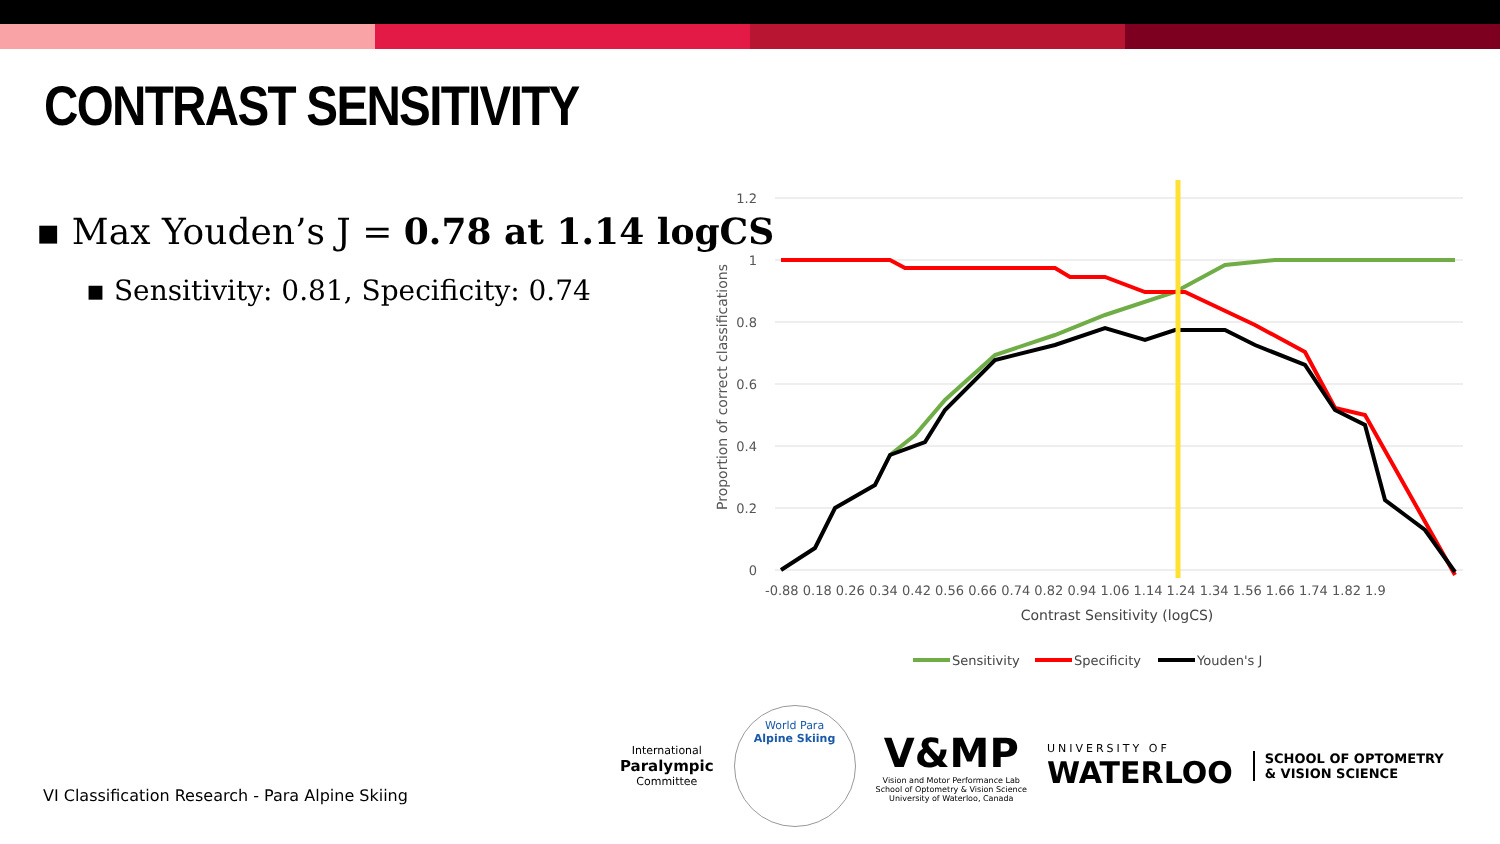CONTRAST SENSITIVITY
▪ Max Youden’s J = 0.78 at 1.14 logCS
▪ Sensitivity: 0.81, Specificity: 0.74
1.2
1
0.8
0.6
0.4
0.2
0
Proportion of correct classifications
-0.88 0.18 0.26 0.34 0.42 0.56 0.66 0.74 0.82 0.94 1.06 1.14 1.24 1.34 1.56 1.66 1.74 1.82 1.9
Contrast Sensitivity (logCS)
Sensitivity
Specificity
Youden's J
VI Classification Research - Para Alpine Skiing
International
Paralympic
Committee
World Para
Alpine Skiing
V&MP
Vision and Motor Performance Lab
School of Optometry & Vision Science
University of Waterloo, Canada
UNIVERSITY OF
WATERLOO
SCHOOL OF OPTOMETRY
& VISION SCIENCE